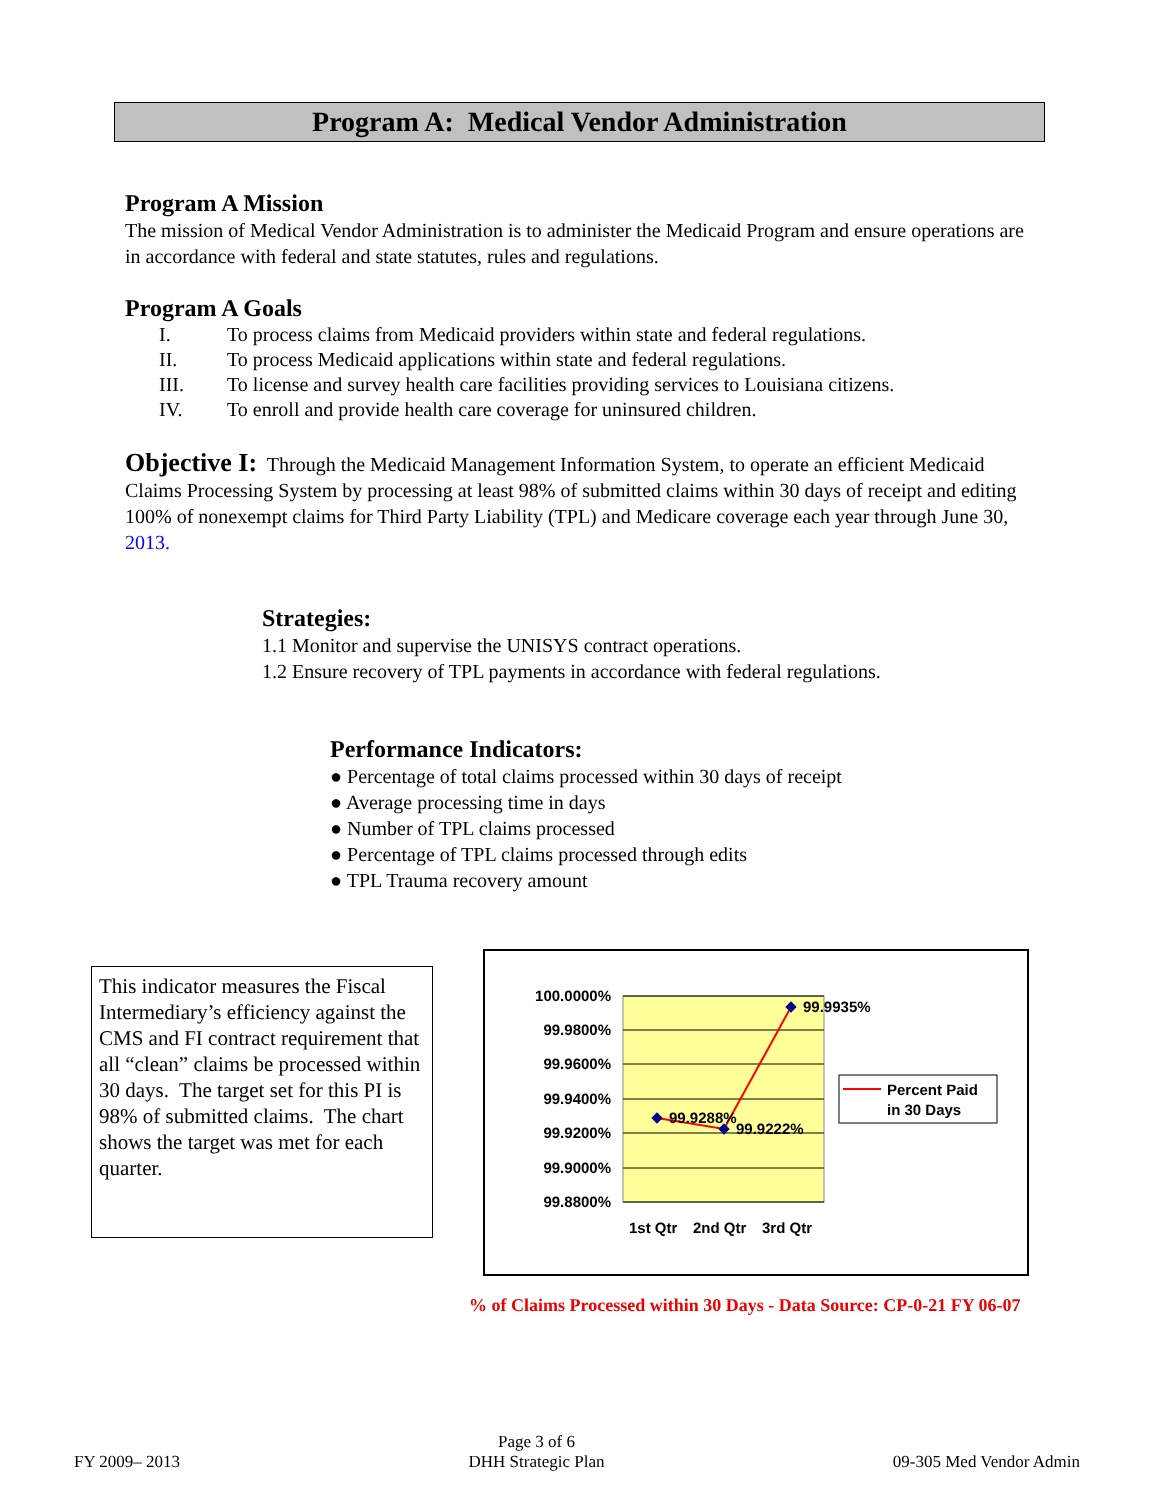Program A: Medical Vendor Administration
Program A Mission
The mission of Medical Vendor Administration is to administer the Medicaid Program and ensure operations are in accordance with federal and state statutes, rules and regulations.
Program A Goals
I. To process claims from Medicaid providers within state and federal regulations.
II. To process Medicaid applications within state and federal regulations.
III. To license and survey health care facilities providing services to Louisiana citizens.
IV. To enroll and provide health care coverage for uninsured children.
Objective I: Through the Medicaid Management Information System, to operate an efficient Medicaid Claims Processing System by processing at least 98% of submitted claims within 30 days of receipt and editing 100% of nonexempt claims for Third Party Liability (TPL) and Medicare coverage each year through June 30, 2013.
Strategies:
1.1 Monitor and supervise the UNISYS contract operations.
1.2 Ensure recovery of TPL payments in accordance with federal regulations.
Performance Indicators:
● Percentage of total claims processed within 30 days of receipt
● Average processing time in days
● Number of TPL claims processed
● Percentage of TPL claims processed through edits
● TPL Trauma recovery amount
This indicator measures the Fiscal Intermediary’s efficiency against the CMS and FI contract requirement that all “clean” claims be processed within 30 days. The target set for this PI is 98% of submitted claims. The chart shows the target was met for each quarter.
100.0000%
99.9800%
99.9600%
99.9400%
99.9200%
99.9000%
99.8800%
99.9288%
99.9222%
99.9935%
1st Qtr
2nd Qtr
3rd Qtr
Percent Paid
in 30 Days
% of Claims Processed within 30 Days - Data Source: CP-0-21 FY 06-07
FY 2009– 2013
Page 3 of 6
DHH Strategic Plan
09-305 Med Vendor Admin